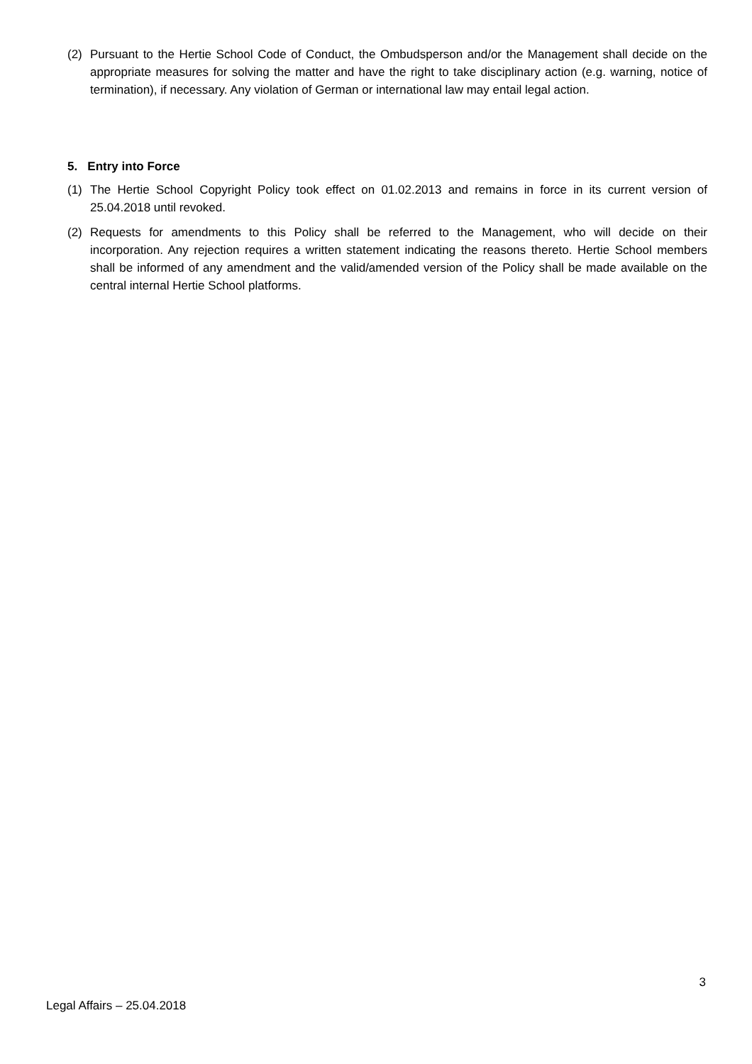(2) Pursuant to the Hertie School Code of Conduct, the Ombudsperson and/or the Management shall decide on the appropriate measures for solving the matter and have the right to take disciplinary action (e.g. warning, notice of termination), if necessary. Any violation of German or international law may entail legal action.
5. Entry into Force
(1) The Hertie School Copyright Policy took effect on 01.02.2013 and remains in force in its current version of 25.04.2018 until revoked.
(2) Requests for amendments to this Policy shall be referred to the Management, who will decide on their incorporation. Any rejection requires a written statement indicating the reasons thereto. Hertie School members shall be informed of any amendment and the valid/amended version of the Policy shall be made available on the central internal Hertie School platforms.
3
Legal Affairs – 25.04.2018